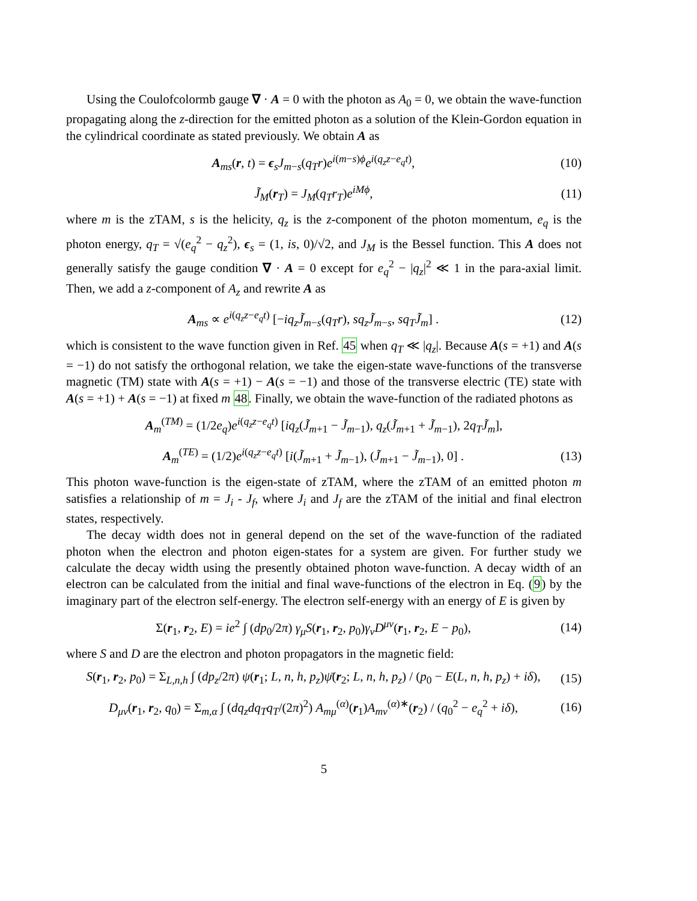Using the Coulofcolormb gauge ∇ · A = 0 with the photon as A<sub>0</sub> = 0, we obtain the wave-function propagating along the z-direction for the emitted photon as a solution of the Klein-Gordon equation in the cylindrical coordinate as stated previously. We obtain A as
A<sub>ms</sub>(r, t) = ϵ<sub>s</sub>J<sub>m−s</sub>(q<sub>T</sub>r)e<sup>i(m−s)ϕ</sup>e<sup>i(q<sub>z</sub>z−e<sub>q</sub>t)</sup>, (10)
J̃<sub>M</sub>(r<sub>T</sub>) = J<sub>M</sub>(q<sub>T</sub>r<sub>T</sub>)e<sup>iMϕ</sup>, (11)
where m is the zTAM, s is the helicity, q<sub>z</sub> is the z-component of the photon momentum, e<sub>q</sub> is the photon energy, q<sub>T</sub> = √(e<sub>q</sub><sup>2</sup> − q<sub>z</sub><sup>2</sup>), ϵ<sub>s</sub> = (1, is, 0)/√2, and J<sub>M</sub> is the Bessel function. This A does not generally satisfy the gauge condition ∇ · A = 0 except for e<sub>q</sub><sup>2</sup> − |q<sub>z</sub>|<sup>2</sup> ≪ 1 in the para-axial limit. Then, we add a z-component of A<sub>z</sub> and rewrite A as
A<sub>ms</sub> ∝ e<sup>i(q<sub>z</sub>z−e<sub>q</sub>t)</sup> [−iq<sub>z</sub>J̃<sub>m−s</sub>(q<sub>T</sub>r), sq<sub>z</sub>J̃<sub>m−s</sub>, sq<sub>T</sub>J̃<sub>m</sub>] . (12)
which is consistent to the wave function given in Ref. 45 when q<sub>T</sub> ≪ |q<sub>z</sub>|. Because A(s = +1) and A(s = −1) do not satisfy the orthogonal relation, we take the eigen-state wave-functions of the transverse magnetic (TM) state with A(s = +1) − A(s = −1) and those of the transverse electric (TE) state with A(s = +1) + A(s = −1) at fixed m 48. Finally, we obtain the wave-function of the radiated photons as
A<sub>m</sub><sup>(TM)</sup> = (1/2e<sub>q</sub>)e<sup>i(q<sub>z</sub>z−e<sub>q</sub>t)</sup> [iq<sub>z</sub>(J̃<sub>m+1</sub> − J̃<sub>m−1</sub>), q<sub>z</sub>(J̃<sub>m+1</sub> + J̃<sub>m−1</sub>), 2q<sub>T</sub>J̃<sub>m</sub>],
A<sub>m</sub><sup>(TE)</sup> = (1/2)e<sup>i(q<sub>z</sub>z−e<sub>q</sub>t)</sup> [i(J̃<sub>m+1</sub> + J̃<sub>m−1</sub>), (J̃<sub>m+1</sub> − J̃<sub>m−1</sub>), 0] . (13)
This photon wave-function is the eigen-state of zTAM, where the zTAM of an emitted photon m satisfies a relationship of m = J<sub>i</sub> - J<sub>f</sub>, where J<sub>i</sub> and J<sub>f</sub> are the zTAM of the initial and final electron states, respectively.
The decay width does not in general depend on the set of the wave-function of the radiated photon when the electron and photon eigen-states for a system are given. For further study we calculate the decay width using the presently obtained photon wave-function. A decay width of an electron can be calculated from the initial and final wave-functions of the electron in Eq. (9) by the imaginary part of the electron self-energy. The electron self-energy with an energy of E is given by
Σ(r<sub>1</sub>, r<sub>2</sub>, E) = ie<sup>2</sup> ∫ (dp<sub>0</sub>/2π) γ<sub>μ</sub>S(r<sub>1</sub>, r<sub>2</sub>, p<sub>0</sub>)γ<sub>ν</sub>D<sup>μν</sup>(r<sub>1</sub>, r<sub>2</sub>, E − p<sub>0</sub>), (14)
where S and D are the electron and photon propagators in the magnetic field:
S(r<sub>1</sub>, r<sub>2</sub>, p<sub>0</sub>) = Σ<sub>L,n,h</sub> ∫ (dp<sub>z</sub>/2π) ψ(r<sub>1</sub>; L, n, h, p<sub>z</sub>)ψ̄(r<sub>2</sub>; L, n, h, p<sub>z</sub>) / (p<sub>0</sub> − E(L, n, h, p<sub>z</sub>) + iδ), (15)
D<sub>μν</sub>(r<sub>1</sub>, r<sub>2</sub>, q<sub>0</sub>) = Σ<sub>m,α</sub> ∫ (dq<sub>z</sub>dq<sub>T</sub>q<sub>T</sub>/(2π)<sup>2</sup>) A<sub>mμ</sub><sup>(α)</sup>(r<sub>1</sub>)A<sub>mν</sub><sup>(α)∗</sup>(r<sub>2</sub>) / (q<sub>0</sub><sup>2</sup> − e<sub>q</sub><sup>2</sup> + iδ), (16)
5